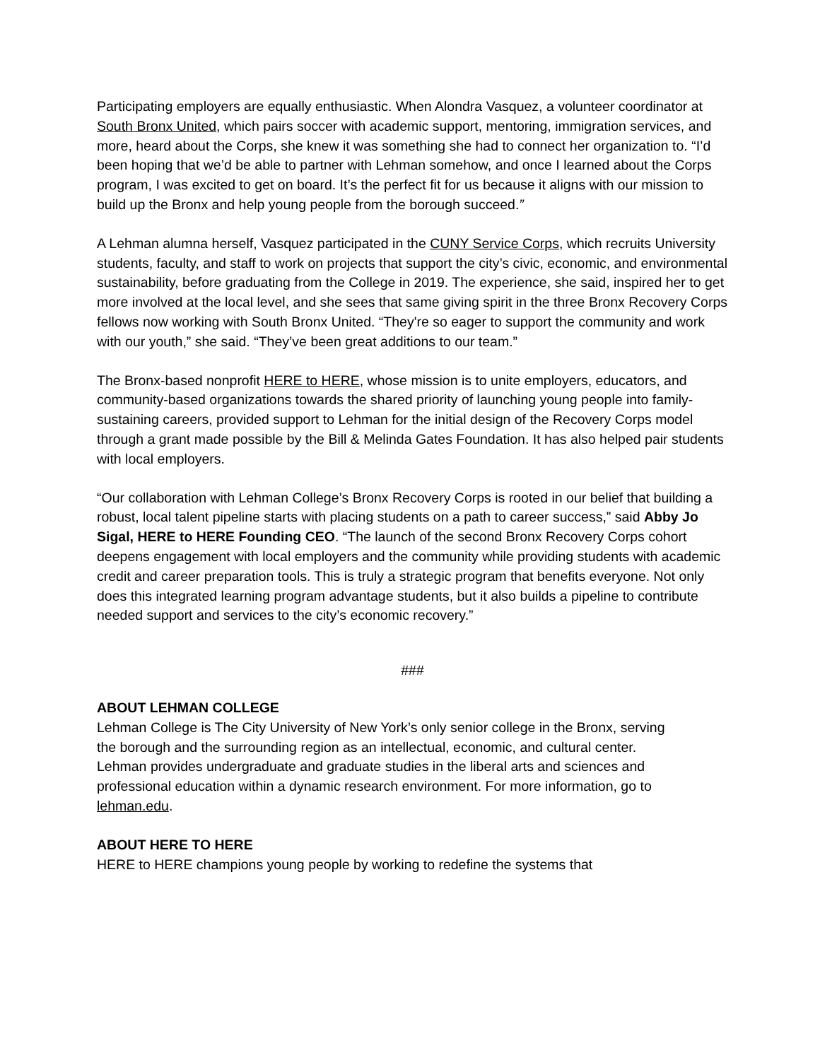Participating employers are equally enthusiastic. When Alondra Vasquez, a volunteer coordinator at South Bronx United, which pairs soccer with academic support, mentoring, immigration services, and more, heard about the Corps, she knew it was something she had to connect her organization to. “I’d been hoping that we’d be able to partner with Lehman somehow, and once I learned about the Corps program, I was excited to get on board. It’s the perfect fit for us because it aligns with our mission to build up the Bronx and help young people from the borough succeed.”
A Lehman alumna herself, Vasquez participated in the CUNY Service Corps, which recruits University students, faculty, and staff to work on projects that support the city’s civic, economic, and environmental sustainability, before graduating from the College in 2019. The experience, she said, inspired her to get more involved at the local level, and she sees that same giving spirit in the three Bronx Recovery Corps fellows now working with South Bronx United. “They're so eager to support the community and work with our youth,” she said. “They’ve been great additions to our team.”
The Bronx-based nonprofit HERE to HERE, whose mission is to unite employers, educators, and community-based organizations towards the shared priority of launching young people into family-sustaining careers, provided support to Lehman for the initial design of the Recovery Corps model through a grant made possible by the Bill & Melinda Gates Foundation. It has also helped pair students with local employers.
“Our collaboration with Lehman College’s Bronx Recovery Corps is rooted in our belief that building a robust, local talent pipeline starts with placing students on a path to career success,” said Abby Jo Sigal, HERE to HERE Founding CEO. “The launch of the second Bronx Recovery Corps cohort deepens engagement with local employers and the community while providing students with academic credit and career preparation tools. This is truly a strategic program that benefits everyone. Not only does this integrated learning program advantage students, but it also builds a pipeline to contribute needed support and services to the city’s economic recovery.”
###
ABOUT LEHMAN COLLEGE
Lehman College is The City University of New York’s only senior college in the Bronx, serving the borough and the surrounding region as an intellectual, economic, and cultural center. Lehman provides undergraduate and graduate studies in the liberal arts and sciences and professional education within a dynamic research environment. For more information, go to lehman.edu.
ABOUT HERE TO HERE
HERE to HERE champions young people by working to redefine the systems that